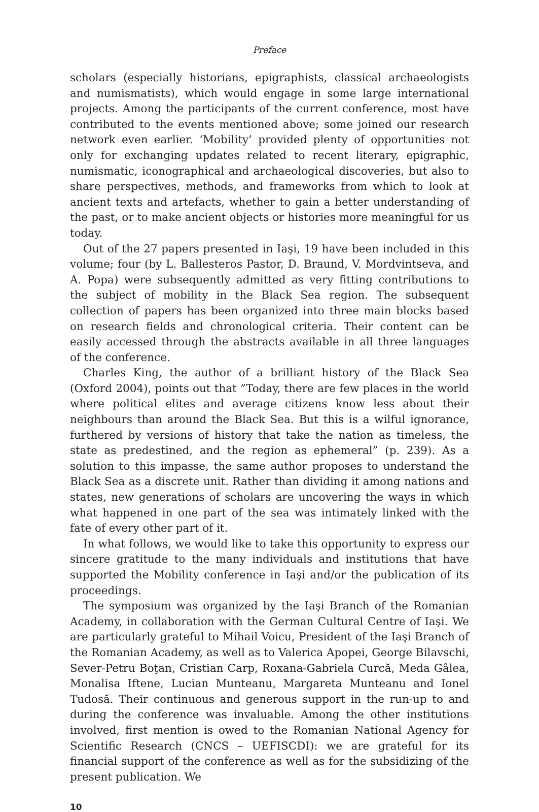Preface
scholars (especially historians, epigraphists, classical archaeologists and numismatists), which would engage in some large international projects. Among the participants of the current conference, most have contributed to the events mentioned above; some joined our research network even earlier. ‘Mobility’ provided plenty of opportunities not only for exchanging updates related to recent literary, epigraphic, numismatic, iconographical and archaeological discoveries, but also to share perspectives, methods, and frameworks from which to look at ancient texts and artefacts, whether to gain a better understanding of the past, or to make ancient objects or histories more meaningful for us today.
Out of the 27 papers presented in Iaşi, 19 have been included in this volume; four (by L. Ballesteros Pastor, D. Braund, V. Mordvintseva, and A. Popa) were subsequently admitted as very fitting contributions to the subject of mobility in the Black Sea region. The subsequent collection of papers has been organized into three main blocks based on research fields and chronological criteria. Their content can be easily accessed through the abstracts available in all three languages of the conference.
Charles King, the author of a brilliant history of the Black Sea (Oxford 2004), points out that ”Today, there are few places in the world where political elites and average citizens know less about their neighbours than around the Black Sea. But this is a wilful ignorance, furthered by versions of history that take the nation as timeless, the state as predestined, and the region as ephemeral” (p. 239). As a solution to this impasse, the same author proposes to understand the Black Sea as a discrete unit. Rather than dividing it among nations and states, new generations of scholars are uncovering the ways in which what happened in one part of the sea was intimately linked with the fate of every other part of it.
In what follows, we would like to take this opportunity to express our sincere gratitude to the many individuals and institutions that have supported the Mobility conference in Iaşi and/or the publication of its proceedings.
The symposium was organized by the Iaşi Branch of the Romanian Academy, in collaboration with the German Cultural Centre of Iaşi. We are particularly grateful to Mihail Voicu, President of the Iaşi Branch of the Romanian Academy, as well as to Valerica Apopei, George Bilavschi, Sever-Petru Boţan, Cristian Carp, Roxana-Gabriela Curcă, Meda Gâlea, Monalisa Iftene, Lucian Munteanu, Margareta Munteanu and Ionel Tudosă. Their continuous and generous support in the run-up to and during the conference was invaluable. Among the other institutions involved, first mention is owed to the Romanian National Agency for Scientific Research (CNCS – UEFISCDI): we are grateful for its financial support of the conference as well as for the subsidizing of the present publication. We
10